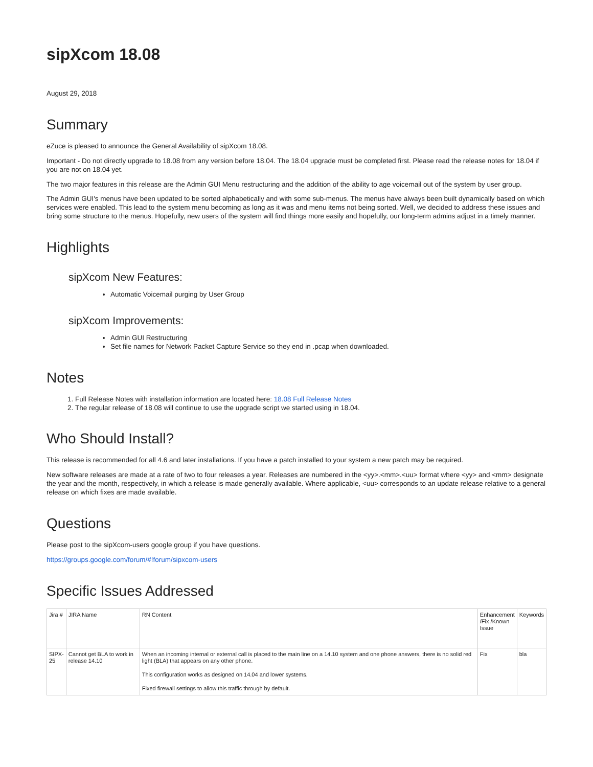sipXcom 18.08
August 29, 2018
Summary
eZuce is pleased to announce the General Availability of sipXcom 18.08.
Important - Do not directly upgrade to 18.08 from any version before 18.04. The 18.04 upgrade must be completed first. Please read the release notes for 18.04 if you are not on 18.04 yet.
The two major features in this release are the Admin GUI Menu restructuring and the addition of the ability to age voicemail out of the system by user group.
The Admin GUI's menus have been updated to be sorted alphabetically and with some sub-menus. The menus have always been built dynamically based on which services were enabled. This lead to the system menu becoming as long as it was and menu items not being sorted. Well, we decided to address these issues and bring some structure to the menus. Hopefully, new users of the system will find things more easily and hopefully, our long-term admins adjust in a timely manner.
Highlights
sipXcom New Features:
Automatic Voicemail purging by User Group
sipXcom Improvements:
Admin GUI Restructuring
Set file names for Network Packet Capture Service so they end in .pcap when downloaded.
Notes
1. Full Release Notes with installation information are located here: 18.08 Full Release Notes
2. The regular release of 18.08 will continue to use the upgrade script we started using in 18.04.
Who Should Install?
This release is recommended for all 4.6 and later installations. If you have a patch installed to your system a new patch may be required.
New software releases are made at a rate of two to four releases a year. Releases are numbered in the <yy>.<mm>.<uu> format where <yy> and <mm> designate the year and the month, respectively, in which a release is made generally available. Where applicable, <uu> corresponds to an update release relative to a general release on which fixes are made available.
Questions
Please post to the sipXcom-users google group if you have questions.
https://groups.google.com/forum/#!forum/sipxcom-users
Specific Issues Addressed
| Jira # | JIRA Name | RN Content | Enhancement /Fix /Known Issue | Keywords |
| SIPX-25 | Cannot get BLA to work in release 14.10 | When an incoming internal or external call is placed to the main line on a 14.10 system and one phone answers, there is no solid red light (BLA) that appears on any other phone. This configuration works as designed on 14.04 and lower systems. Fixed firewall settings to allow this traffic through by default. | Fix | bla |